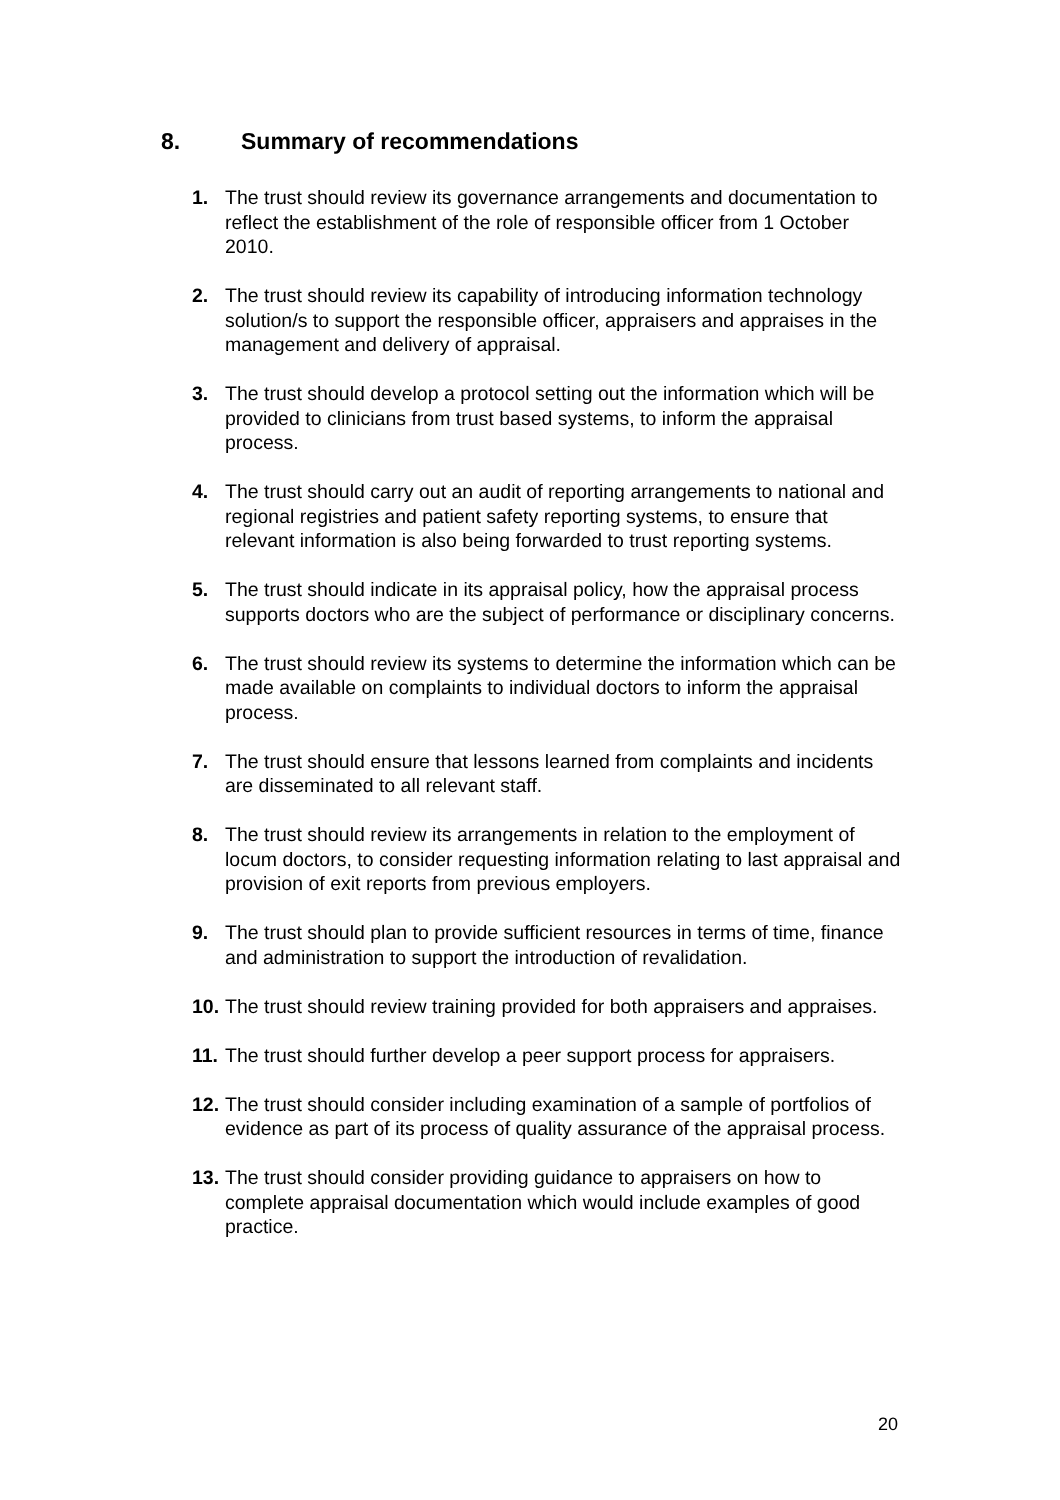8. Summary of recommendations
1. The trust should review its governance arrangements and documentation to reflect the establishment of the role of responsible officer from 1 October 2010.
2. The trust should review its capability of introducing information technology solution/s to support the responsible officer, appraisers and appraises in the management and delivery of appraisal.
3. The trust should develop a protocol setting out the information which will be provided to clinicians from trust based systems, to inform the appraisal process.
4. The trust should carry out an audit of reporting arrangements to national and regional registries and patient safety reporting systems, to ensure that relevant information is also being forwarded to trust reporting systems.
5. The trust should indicate in its appraisal policy, how the appraisal process supports doctors who are the subject of performance or disciplinary concerns.
6. The trust should review its systems to determine the information which can be made available on complaints to individual doctors to inform the appraisal process.
7. The trust should ensure that lessons learned from complaints and incidents are disseminated to all relevant staff.
8. The trust should review its arrangements in relation to the employment of locum doctors, to consider requesting information relating to last appraisal and provision of exit reports from previous employers.
9. The trust should plan to provide sufficient resources in terms of time, finance and administration to support the introduction of revalidation.
10.
The trust should review training provided for both appraisers and appraises.
11.
The trust should further develop a peer support process for appraisers.
12.
The trust should consider including examination of a sample of portfolios of evidence as part of its process of quality assurance of the appraisal process.
13.
The trust should consider providing guidance to appraisers on how to complete appraisal documentation which would include examples of good practice.
20